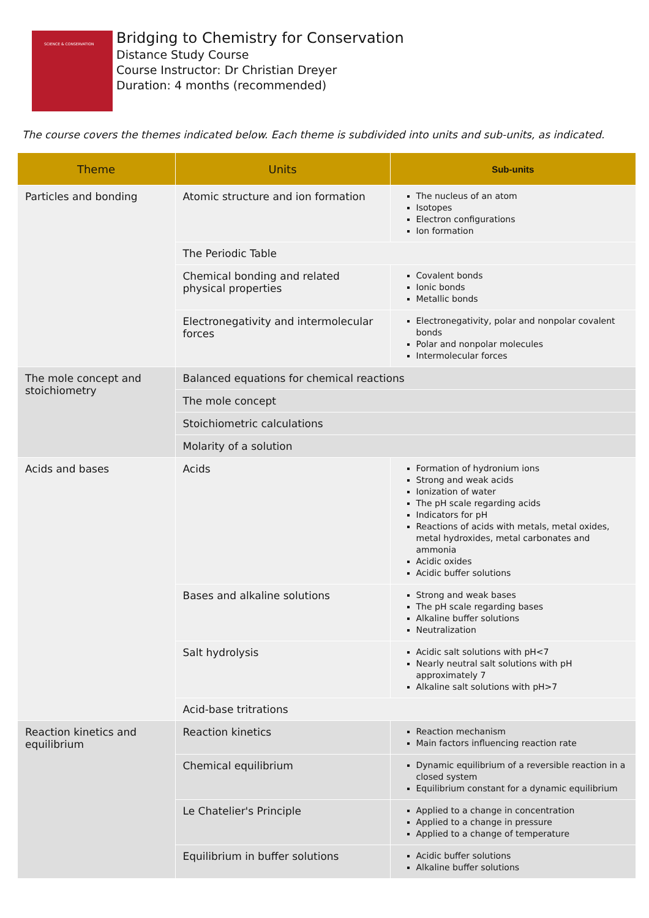SCIENCE & CONSERVATION
Bridging to Chemistry for Conservation
Distance Study Course
Course Instructor: Dr Christian Dreyer
Duration: 4 months (recommended)
The course covers the themes indicated below. Each theme is subdivided into units and sub-units, as indicated.
| Theme | Units | Sub-units |
| --- | --- | --- |
| Particles and bonding | Atomic structure and ion formation | The nucleus of an atom Isotopes Electron configurations Ion formation |
| | The Periodic Table | |
| | Chemical bonding and related physical properties | Covalent bonds Ionic bonds Metallic bonds |
| | Electronegativity and intermolecular forces | Electronegativity, polar and nonpolar covalent bonds Polar and nonpolar molecules Intermolecular forces |
| The mole concept and stoichiometry | Balanced equations for chemical reactions | |
| | The mole concept | |
| | Stoichiometric calculations | |
| | Molarity of a solution | |
| Acids and bases | Acids | Formation of hydronium ions Strong and weak acids Ionization of water The pH scale regarding acids Indicators for pH Reactions of acids with metals, metal oxides, metal hydroxides, metal carbonates and ammonia Acidic oxides Acidic buffer solutions |
| | Bases and alkaline solutions | Strong and weak bases The pH scale regarding bases Alkaline buffer solutions Neutralization |
| | Salt hydrolysis | Acidic salt solutions with pH<7 Nearly neutral salt solutions with pH approximately 7 Alkaline salt solutions with pH>7 |
| | Acid-base tritrations | |
| Reaction kinetics and equilibrium | Reaction kinetics | Reaction mechanism Main factors influencing reaction rate |
| | Chemical equilibrium | Dynamic equilibrium of a reversible reaction in a closed system Equilibrium constant for a dynamic equilibrium |
| | Le Chatelier's Principle | Applied to a change in concentration Applied to a change in pressure Applied to a change of temperature |
| | Equilibrium in buffer solutions | Acidic buffer solutions Alkaline buffer solutions |